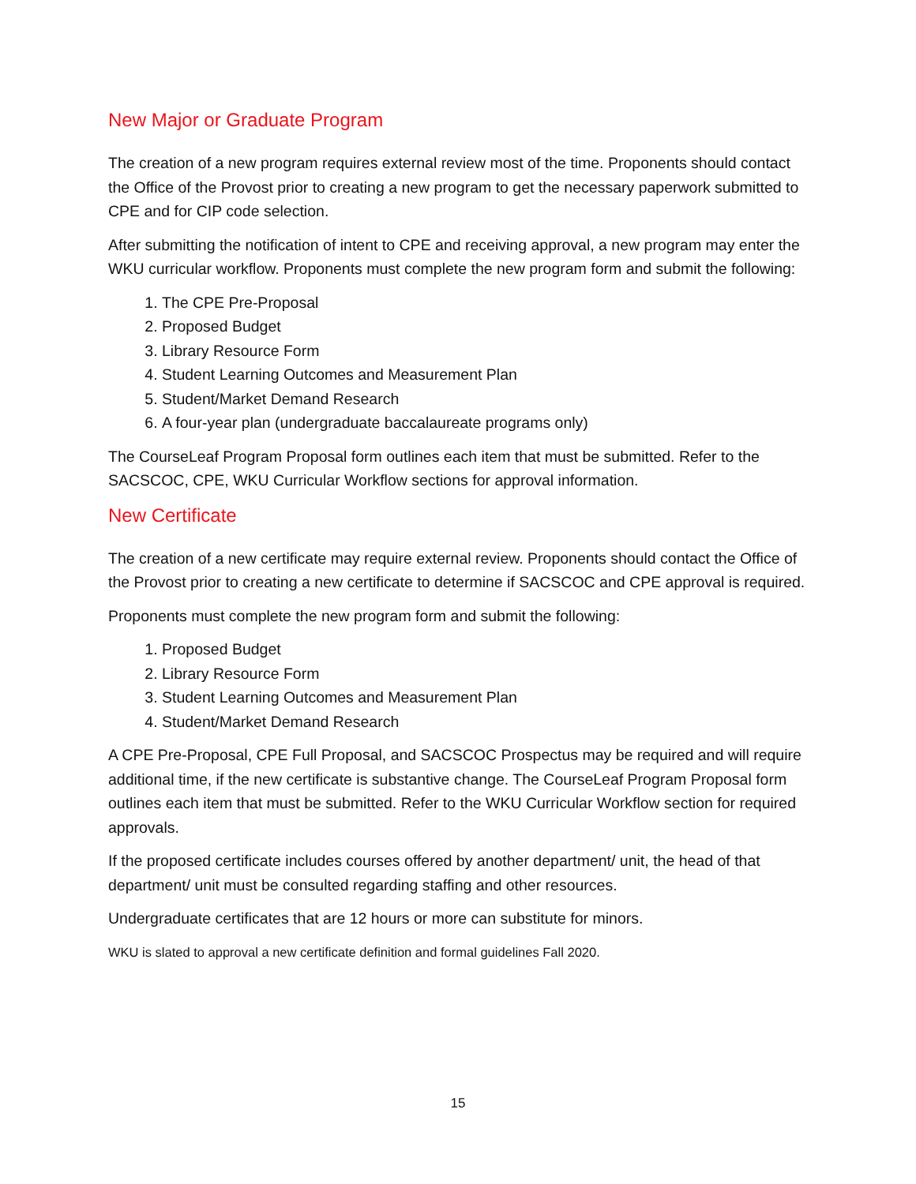New Major or Graduate Program
The creation of a new program requires external review most of the time. Proponents should contact the Office of the Provost prior to creating a new program to get the necessary paperwork submitted to CPE and for CIP code selection.
After submitting the notification of intent to CPE and receiving approval, a new program may enter the WKU curricular workflow. Proponents must complete the new program form and submit the following:
1. The CPE Pre-Proposal
2. Proposed Budget
3. Library Resource Form
4. Student Learning Outcomes and Measurement Plan
5. Student/Market Demand Research
6. A four-year plan (undergraduate baccalaureate programs only)
The CourseLeaf Program Proposal form outlines each item that must be submitted. Refer to the SACSCOC, CPE, WKU Curricular Workflow sections for approval information.
New Certificate
The creation of a new certificate may require external review. Proponents should contact the Office of the Provost prior to creating a new certificate to determine if SACSCOC and CPE approval is required.
Proponents must complete the new program form and submit the following:
1. Proposed Budget
2. Library Resource Form
3. Student Learning Outcomes and Measurement Plan
4. Student/Market Demand Research
A CPE Pre-Proposal, CPE Full Proposal, and SACSCOC Prospectus may be required and will require additional time, if the new certificate is substantive change. The CourseLeaf Program Proposal form outlines each item that must be submitted. Refer to the WKU Curricular Workflow section for required approvals.
If the proposed certificate includes courses offered by another department/ unit, the head of that department/ unit must be consulted regarding staffing and other resources.
Undergraduate certificates that are 12 hours or more can substitute for minors.
WKU is slated to approval a new certificate definition and formal guidelines Fall 2020.
15